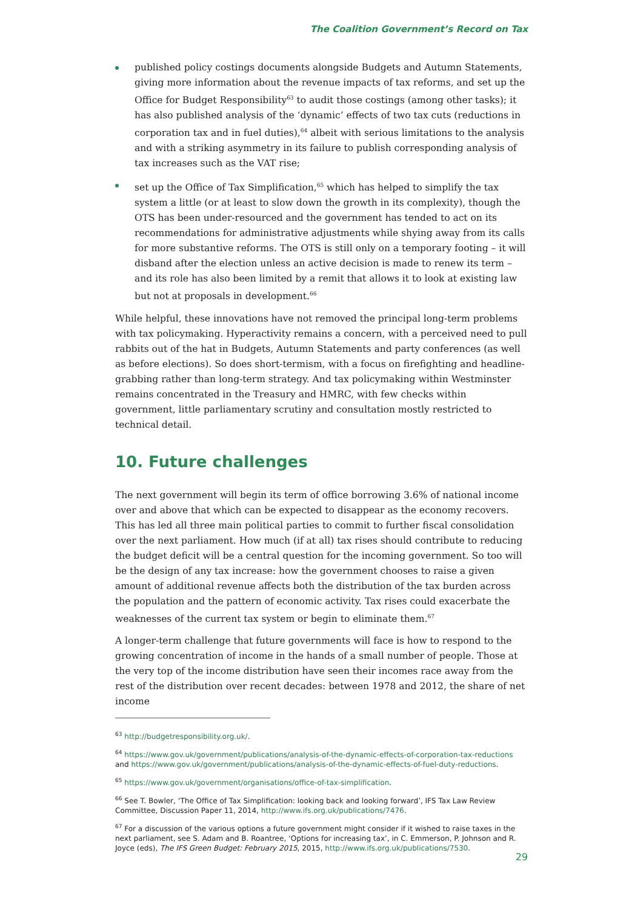The Coalition Government’s Record on Tax
published policy costings documents alongside Budgets and Autumn Statements, giving more information about the revenue impacts of tax reforms, and set up the Office for Budget Responsibility<sup>63</sup> to audit those costings (among other tasks); it has also published analysis of the ‘dynamic’ effects of two tax cuts (reductions in corporation tax and in fuel duties),<sup>64</sup> albeit with serious limitations to the analysis and with a striking asymmetry in its failure to publish corresponding analysis of tax increases such as the VAT rise;
set up the Office of Tax Simplification,<sup>65</sup> which has helped to simplify the tax system a little (or at least to slow down the growth in its complexity), though the OTS has been under-resourced and the government has tended to act on its recommendations for administrative adjustments while shying away from its calls for more substantive reforms. The OTS is still only on a temporary footing – it will disband after the election unless an active decision is made to renew its term – and its role has also been limited by a remit that allows it to look at existing law but not at proposals in development.<sup>66</sup>
While helpful, these innovations have not removed the principal long-term problems with tax policymaking. Hyperactivity remains a concern, with a perceived need to pull rabbits out of the hat in Budgets, Autumn Statements and party conferences (as well as before elections). So does short-termism, with a focus on firefighting and headline-grabbing rather than long-term strategy. And tax policymaking within Westminster remains concentrated in the Treasury and HMRC, with few checks within government, little parliamentary scrutiny and consultation mostly restricted to technical detail.
10. Future challenges
The next government will begin its term of office borrowing 3.6% of national income over and above that which can be expected to disappear as the economy recovers. This has led all three main political parties to commit to further fiscal consolidation over the next parliament. How much (if at all) tax rises should contribute to reducing the budget deficit will be a central question for the incoming government. So too will be the design of any tax increase: how the government chooses to raise a given amount of additional revenue affects both the distribution of the tax burden across the population and the pattern of economic activity. Tax rises could exacerbate the weaknesses of the current tax system or begin to eliminate them.<sup>67</sup>
A longer-term challenge that future governments will face is how to respond to the growing concentration of income in the hands of a small number of people. Those at the very top of the income distribution have seen their incomes race away from the rest of the distribution over recent decades: between 1978 and 2012, the share of net income
<sup>63</sup> http://budgetresponsibility.org.uk/.
<sup>64</sup> https://www.gov.uk/government/publications/analysis-of-the-dynamic-effects-of-corporation-tax-reductions and https://www.gov.uk/government/publications/analysis-of-the-dynamic-effects-of-fuel-duty-reductions.
<sup>65</sup> https://www.gov.uk/government/organisations/office-of-tax-simplification.
<sup>66</sup> See T. Bowler, ‘The Office of Tax Simplification: looking back and looking forward’, IFS Tax Law Review Committee, Discussion Paper 11, 2014, http://www.ifs.org.uk/publications/7476.
<sup>67</sup> For a discussion of the various options a future government might consider if it wished to raise taxes in the next parliament, see S. Adam and B. Roantree, ‘Options for increasing tax’, in C. Emmerson, P. Johnson and R. Joyce (eds), The IFS Green Budget: February 2015, 2015, http://www.ifs.org.uk/publications/7530.
29